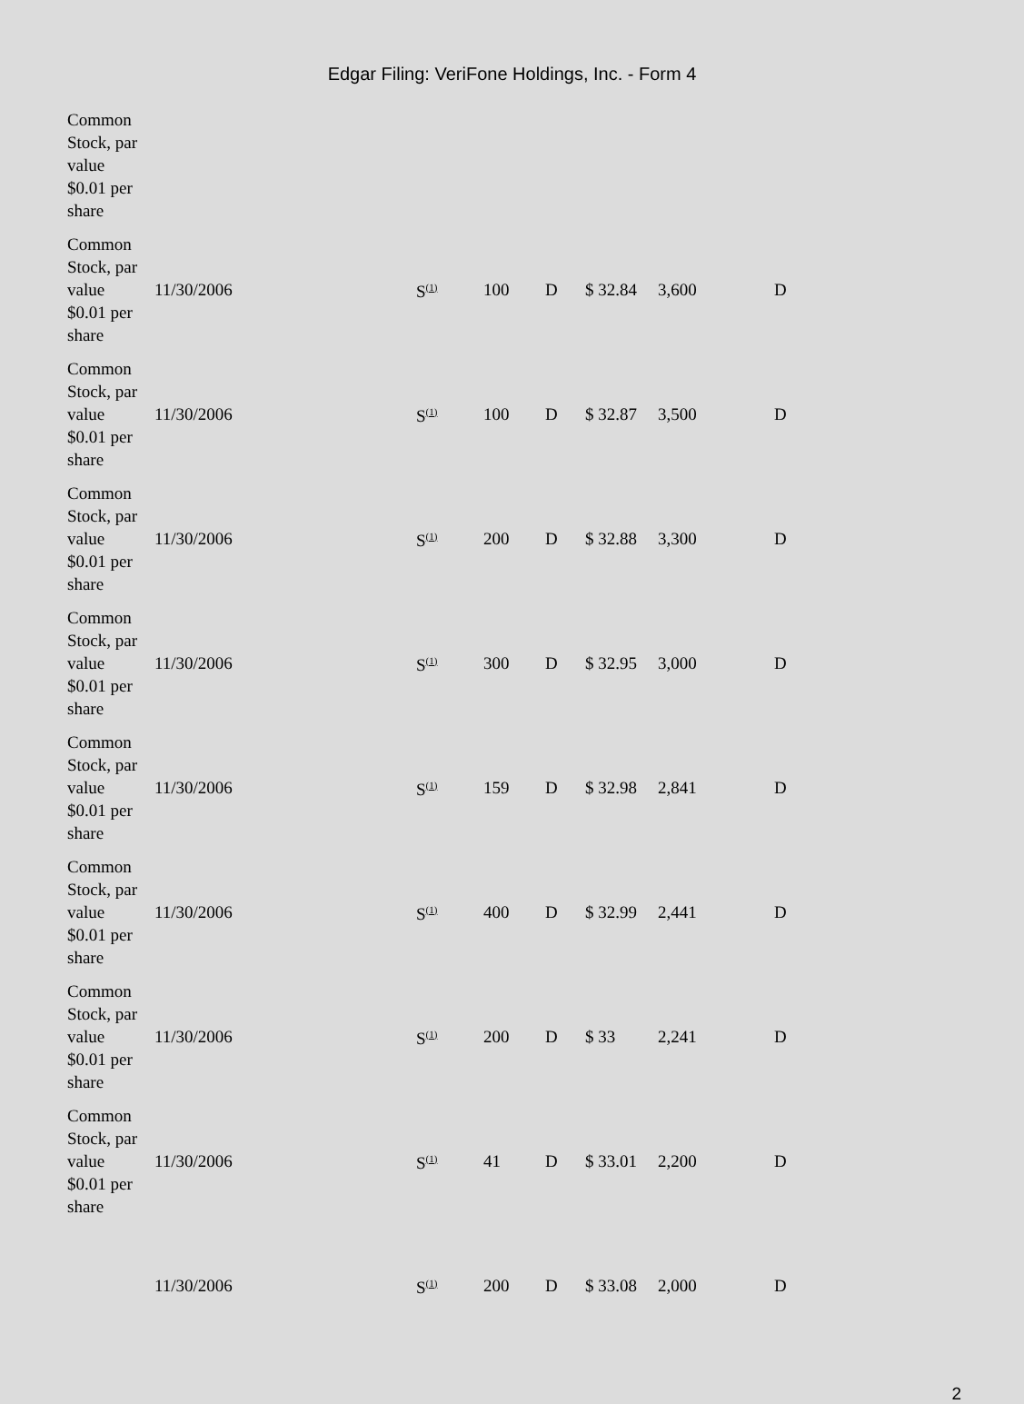Edgar Filing: VeriFone Holdings, Inc. - Form 4
| Common Stock, par value $0.01 per share | | | | | | | |
| Common Stock, par value $0.01 per share | 11/30/2006 | S<sup>(1)</sup> | 100 | D | $ 32.84 | 3,600 | D |
| Common Stock, par value $0.01 per share | 11/30/2006 | S<sup>(1)</sup> | 100 | D | $ 32.87 | 3,500 | D |
| Common Stock, par value $0.01 per share | 11/30/2006 | S<sup>(1)</sup> | 200 | D | $ 32.88 | 3,300 | D |
| Common Stock, par value $0.01 per share | 11/30/2006 | S<sup>(1)</sup> | 300 | D | $ 32.95 | 3,000 | D |
| Common Stock, par value $0.01 per share | 11/30/2006 | S<sup>(1)</sup> | 159 | D | $ 32.98 | 2,841 | D |
| Common Stock, par value $0.01 per share | 11/30/2006 | S<sup>(1)</sup> | 400 | D | $ 32.99 | 2,441 | D |
| Common Stock, par value $0.01 per share | 11/30/2006 | S<sup>(1)</sup> | 200 | D | $ 33 | 2,241 | D |
| Common Stock, par value $0.01 per share | 11/30/2006 | S<sup>(1)</sup> | 41 | D | $ 33.01 | 2,200 | D |
| | 11/30/2006 | S<sup>(1)</sup> | 200 | D | $ 33.08 | 2,000 | D |
2